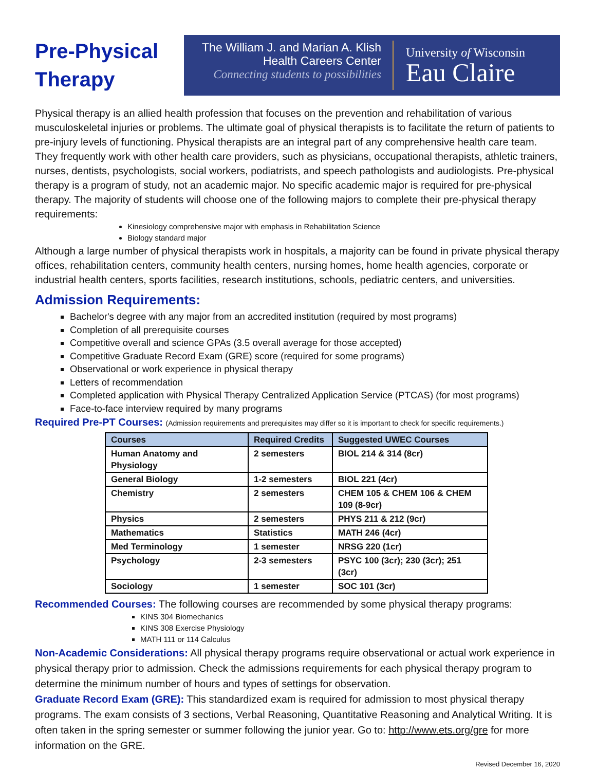Pre-Physical
Therapy
The William J. and Marian A. Klish
Health Careers Center
Connecting students to possibilities
University of Wisconsin
Eau Claire
Physical therapy is an allied health profession that focuses on the prevention and rehabilitation of various musculoskeletal injuries or problems. The ultimate goal of physical therapists is to facilitate the return of patients to pre-injury levels of functioning. Physical therapists are an integral part of any comprehensive health care team. They frequently work with other health care providers, such as physicians, occupational therapists, athletic trainers, nurses, dentists, psychologists, social workers, podiatrists, and speech pathologists and audiologists. Pre-physical therapy is a program of study, not an academic major. No specific academic major is required for pre-physical therapy. The majority of students will choose one of the following majors to complete their pre-physical therapy requirements:
Kinesiology comprehensive major with emphasis in Rehabilitation Science
Biology standard major
Although a large number of physical therapists work in hospitals, a majority can be found in private physical therapy offices, rehabilitation centers, community health centers, nursing homes, home health agencies, corporate or industrial health centers, sports facilities, research institutions, schools, pediatric centers, and universities.
Admission Requirements:
Bachelor's degree with any major from an accredited institution (required by most programs)
Completion of all prerequisite courses
Competitive overall and science GPAs (3.5 overall average for those accepted)
Competitive Graduate Record Exam (GRE) score (required for some programs)
Observational or work experience in physical therapy
Letters of recommendation
Completed application with Physical Therapy Centralized Application Service (PTCAS) (for most programs)
Face-to-face interview required by many programs
Required Pre-PT Courses: (Admission requirements and prerequisites may differ so it is important to check for specific requirements.)
| Courses | Required Credits | Suggested UWEC Courses |
| --- | --- | --- |
| Human Anatomy and Physiology | 2 semesters | BIOL 214 & 314 (8cr) |
| General Biology | 1-2 semesters | BIOL 221 (4cr) |
| Chemistry | 2 semesters | CHEM 105 & CHEM 106 & CHEM 109 (8-9cr) |
| Physics | 2 semesters | PHYS 211 & 212 (9cr) |
| Mathematics | Statistics | MATH 246 (4cr) |
| Med Terminology | 1 semester | NRSG 220 (1cr) |
| Psychology | 2-3 semesters | PSYC 100 (3cr); 230 (3cr); 251 (3cr) |
| Sociology | 1 semester | SOC 101 (3cr) |
Recommended Courses: The following courses are recommended by some physical therapy programs:
KINS 304 Biomechanics
KINS 308 Exercise Physiology
MATH 111 or 114 Calculus
Non-Academic Considerations: All physical therapy programs require observational or actual work experience in physical therapy prior to admission. Check the admissions requirements for each physical therapy program to determine the minimum number of hours and types of settings for observation.
Graduate Record Exam (GRE): This standardized exam is required for admission to most physical therapy programs. The exam consists of 3 sections, Verbal Reasoning, Quantitative Reasoning and Analytical Writing. It is often taken in the spring semester or summer following the junior year. Go to: http://www.ets.org/gre for more information on the GRE.
Revised December 16, 2020